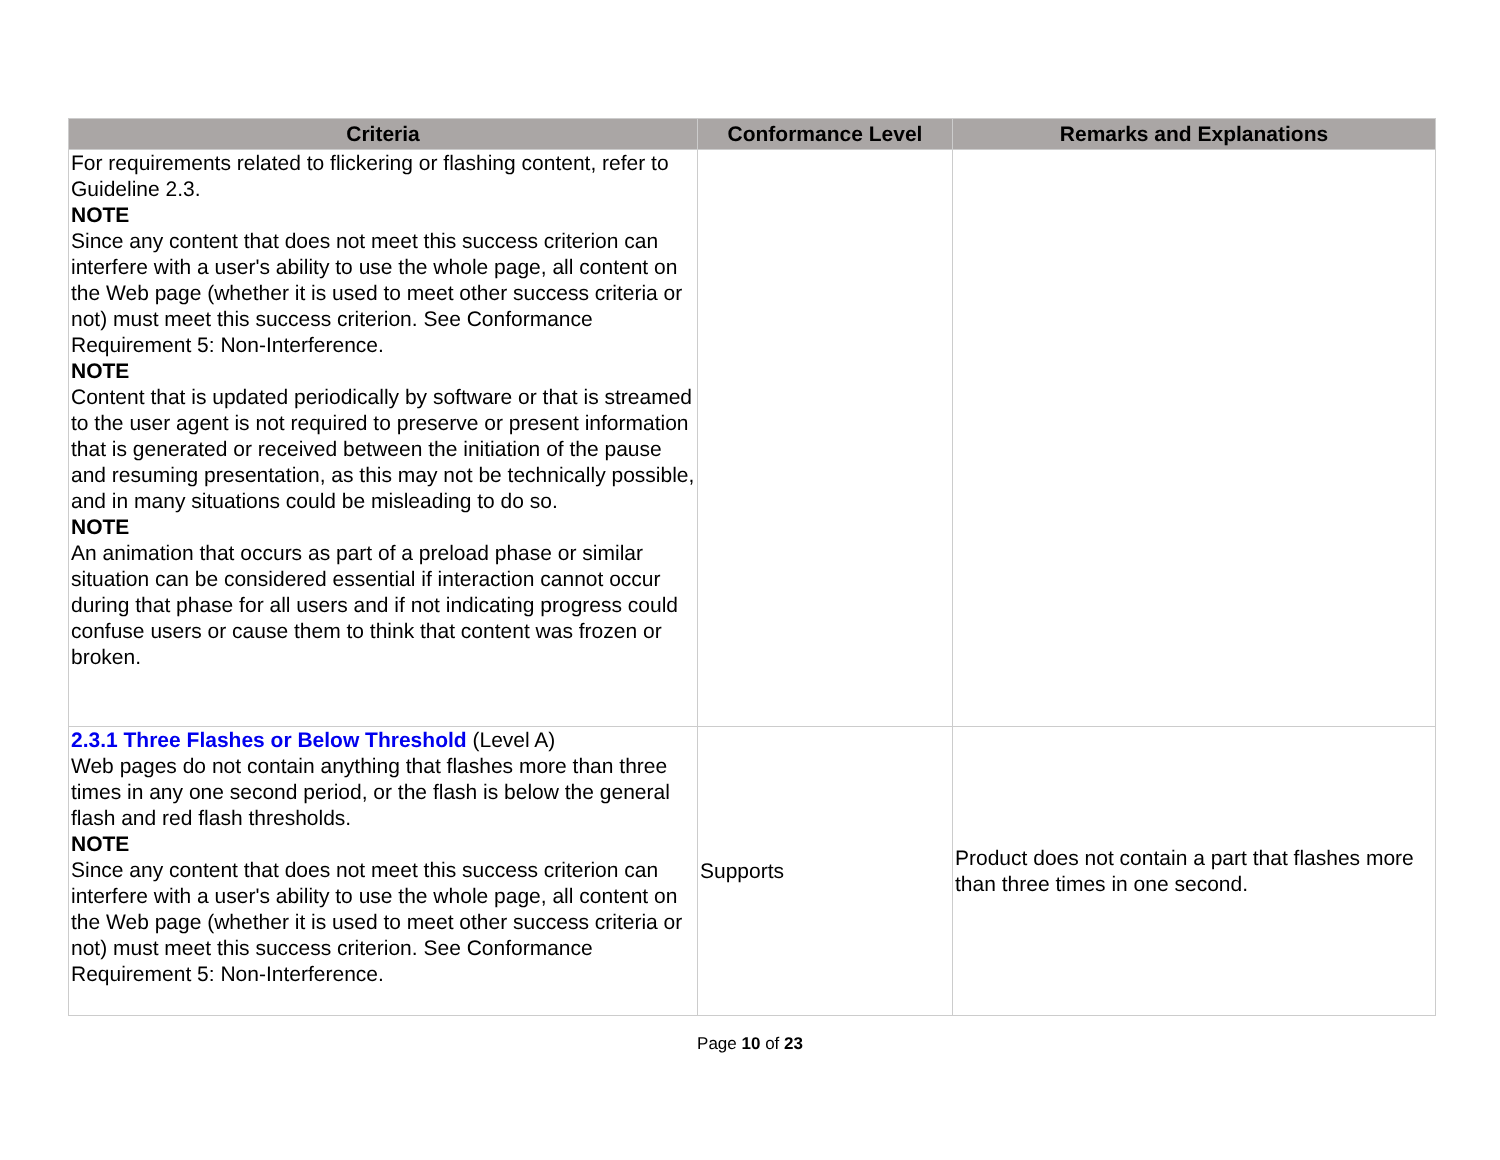| Criteria | Conformance Level | Remarks and Explanations |
| --- | --- | --- |
| For requirements related to flickering or flashing content, refer to Guideline 2.3. NOTE Since any content that does not meet this success criterion can interfere with a user's ability to use the whole page, all content on the Web page (whether it is used to meet other success criteria or not) must meet this success criterion. See Conformance Requirement 5: Non-Interference. NOTE Content that is updated periodically by software or that is streamed to the user agent is not required to preserve or present information that is generated or received between the initiation of the pause and resuming presentation, as this may not be technically possible, and in many situations could be misleading to do so. NOTE An animation that occurs as part of a preload phase or similar situation can be considered essential if interaction cannot occur during that phase for all users and if not indicating progress could confuse users or cause them to think that content was frozen or broken. | | |
| 2.3.1 Three Flashes or Below Threshold (Level A) Web pages do not contain anything that flashes more than three times in any one second period, or the flash is below the general flash and red flash thresholds. NOTE Since any content that does not meet this success criterion can interfere with a user's ability to use the whole page, all content on the Web page (whether it is used to meet other success criteria or not) must meet this success criterion. See Conformance Requirement 5: Non-Interference. | Supports | Product does not contain a part that flashes more than three times in one second. |
Page 10 of 23